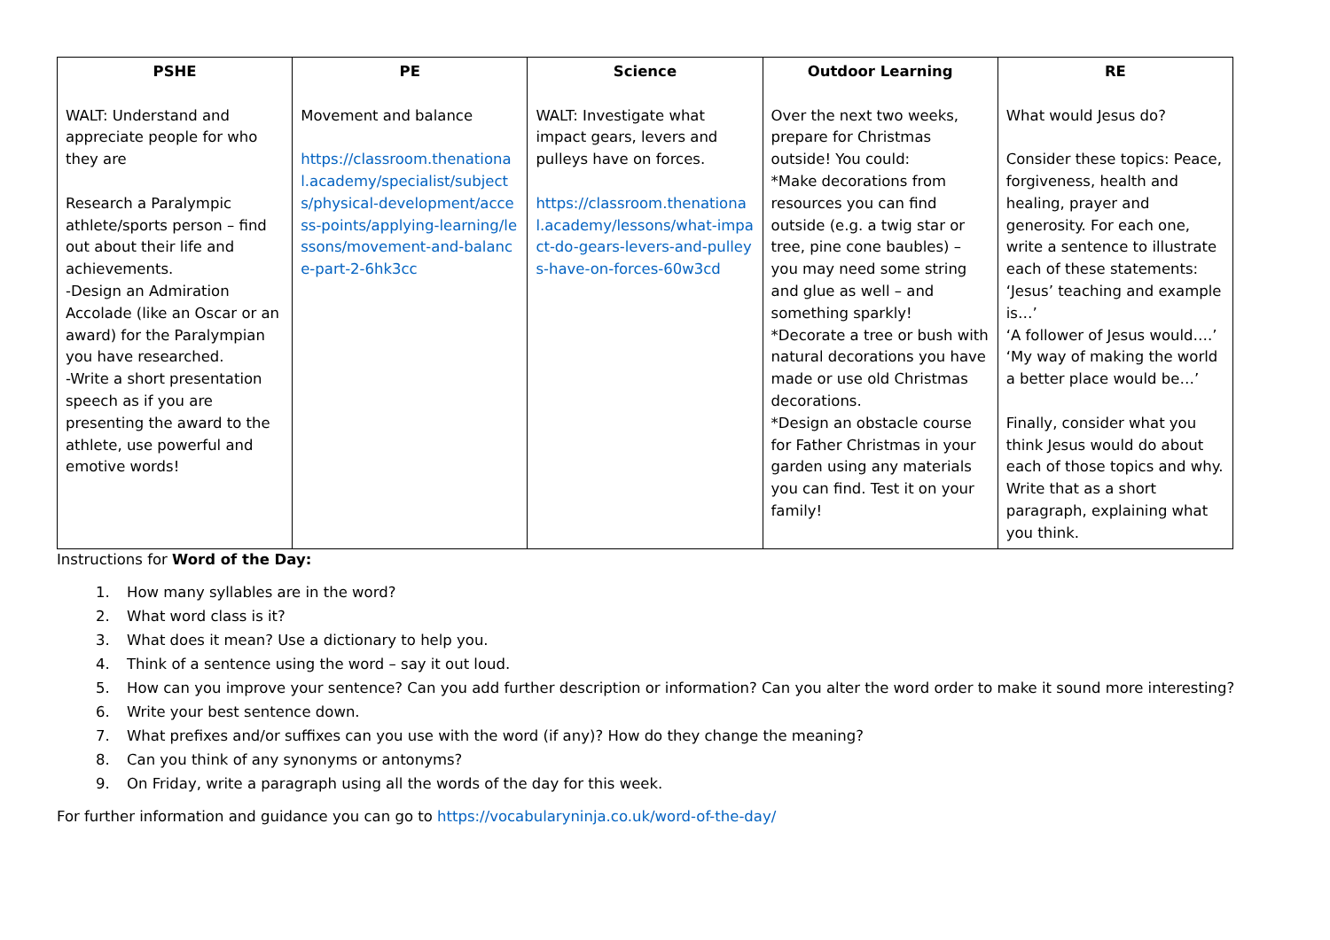| PSHE | PE | Science | Outdoor Learning | RE |
| --- | --- | --- | --- | --- |
| WALT: Understand and appreciate people for who they are Research a Paralympic athlete/sports person – find out about their life and achievements. -Design an Admiration Accolade (like an Oscar or an award) for the Paralympian you have researched. -Write a short presentation speech as if you are presenting the award to the athlete, use powerful and emotive words! | Movement and balance https://classroom.thenational.academy/specialist/subjects/physical-development/access-points/applying-learning/lessons/movement-and-balance-part-2-6hk3cc | WALT: Investigate what impact gears, levers and pulleys have on forces. https://classroom.thenational.academy/lessons/what-impact-do-gears-levers-and-pulleys-have-on-forces-60w3cd | Over the next two weeks, prepare for Christmas outside! You could: *Make decorations from resources you can find outside (e.g. a twig star or tree, pine cone baubles) – you may need some string and glue as well – and something sparkly! *Decorate a tree or bush with natural decorations you have made or use old Christmas decorations. *Design an obstacle course for Father Christmas in your garden using any materials you can find. Test it on your family! | What would Jesus do? Consider these topics: Peace, forgiveness, health and healing, prayer and generosity. For each one, write a sentence to illustrate each of these statements: ‘Jesus’ teaching and example is…’ ‘A follower of Jesus would….’ ‘My way of making the world a better place would be…’ Finally, consider what you think Jesus would do about each of those topics and why. Write that as a short paragraph, explaining what you think. |
Instructions for Word of the Day:
1. How many syllables are in the word?
2. What word class is it?
3. What does it mean? Use a dictionary to help you.
4. Think of a sentence using the word – say it out loud.
5. How can you improve your sentence? Can you add further description or information? Can you alter the word order to make it sound more interesting?
6. Write your best sentence down.
7. What prefixes and/or suffixes can you use with the word (if any)? How do they change the meaning?
8. Can you think of any synonyms or antonyms?
9. On Friday, write a paragraph using all the words of the day for this week.
For further information and guidance you can go to https://vocabularyninja.co.uk/word-of-the-day/